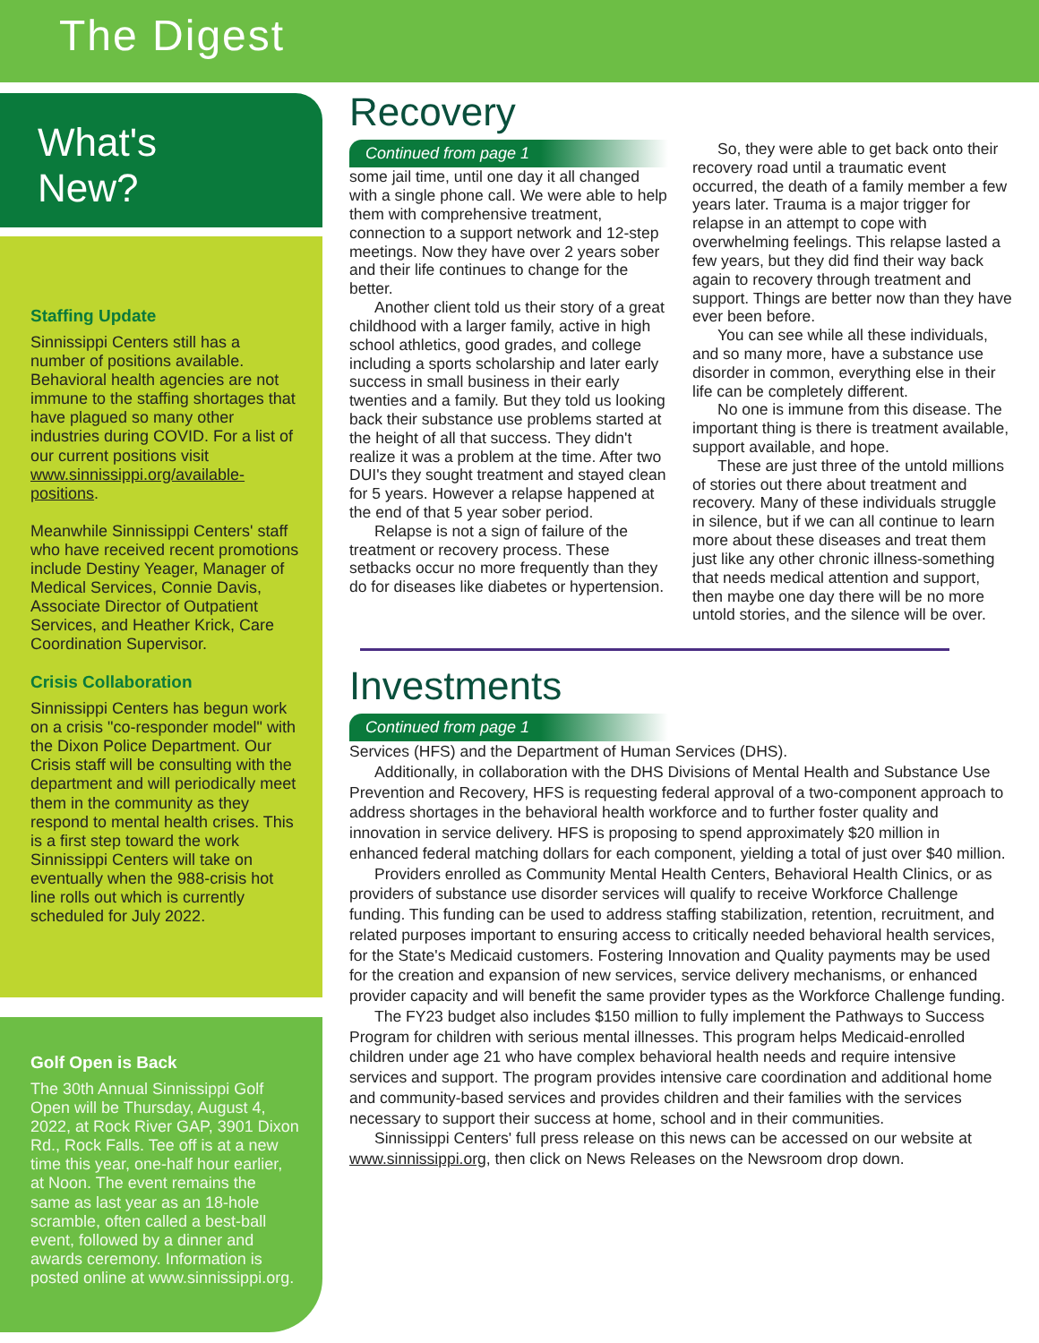The Digest
What's
New?
Staffing Update
Sinnissippi Centers still has a number of positions available. Behavioral health agencies are not immune to the staffing shortages that have plagued so many other industries during COVID. For a list of our current positions visit www.sinnissippi.org/available-positions.
Meanwhile Sinnissippi Centers' staff who have received recent promotions include Destiny Yeager, Manager of Medical Services, Connie Davis, Associate Director of Outpatient Services, and Heather Krick, Care Coordination Supervisor.
Crisis Collaboration
Sinnissippi Centers has begun work on a crisis "co-responder model" with the Dixon Police Department. Our Crisis staff will be consulting with the department and will periodically meet them in the community as they respond to mental health crises. This is a first step toward the work Sinnissippi Centers will take on eventually when the 988-crisis hot line rolls out which is currently scheduled for July 2022.
Golf Open is Back
The 30th Annual Sinnissippi Golf Open will be Thursday, August 4, 2022, at Rock River GAP, 3901 Dixon Rd., Rock Falls. Tee off is at a new time this year, one-half hour earlier, at Noon. The event remains the same as last year as an 18-hole scramble, often called a best-ball event, followed by a dinner and awards ceremony. Information is posted online at www.sinnissippi.org.
Recovery
Continued from page 1
some jail time, until one day it all changed with a single phone call. We were able to help them with comprehensive treatment, connection to a support network and 12-step meetings. Now they have over 2 years sober and their life continues to change for the better.
Another client told us their story of a great childhood with a larger family, active in high school athletics, good grades, and college including a sports scholarship and later early success in small business in their early twenties and a family. But they told us looking back their substance use problems started at the height of all that success. They didn't realize it was a problem at the time. After two DUI's they sought treatment and stayed clean for 5 years. However a relapse happened at the end of that 5 year sober period.
Relapse is not a sign of failure of the treatment or recovery process. These setbacks occur no more frequently than they do for diseases like diabetes or hypertension.
So, they were able to get back onto their recovery road until a traumatic event occurred, the death of a family member a few years later. Trauma is a major trigger for relapse in an attempt to cope with overwhelming feelings. This relapse lasted a few years, but they did find their way back again to recovery through treatment and support. Things are better now than they have ever been before.
You can see while all these individuals, and so many more, have a substance use disorder in common, everything else in their life can be completely different.
No one is immune from this disease. The important thing is there is treatment available, support available, and hope.
These are just three of the untold millions of stories out there about treatment and recovery. Many of these individuals struggle in silence, but if we can all continue to learn more about these diseases and treat them just like any other chronic illness-something that needs medical attention and support, then maybe one day there will be no more untold stories, and the silence will be over.
Investments
Continued from page 1
Services (HFS) and the Department of Human Services (DHS).
Additionally, in collaboration with the DHS Divisions of Mental Health and Substance Use Prevention and Recovery, HFS is requesting federal approval of a two-component approach to address shortages in the behavioral health workforce and to further foster quality and innovation in service delivery. HFS is proposing to spend approximately $20 million in enhanced federal matching dollars for each component, yielding a total of just over $40 million.
Providers enrolled as Community Mental Health Centers, Behavioral Health Clinics, or as providers of substance use disorder services will qualify to receive Workforce Challenge funding. This funding can be used to address staffing stabilization, retention, recruitment, and related purposes important to ensuring access to critically needed behavioral health services, for the State's Medicaid customers. Fostering Innovation and Quality payments may be used for the creation and expansion of new services, service delivery mechanisms, or enhanced provider capacity and will benefit the same provider types as the Workforce Challenge funding.
The FY23 budget also includes $150 million to fully implement the Pathways to Success Program for children with serious mental illnesses. This program helps Medicaid-enrolled children under age 21 who have complex behavioral health needs and require intensive services and support. The program provides intensive care coordination and additional home and community-based services and provides children and their families with the services necessary to support their success at home, school and in their communities.
Sinnissippi Centers' full press release on this news can be accessed on our website at www.sinnissippi.org, then click on News Releases on the Newsroom drop down.